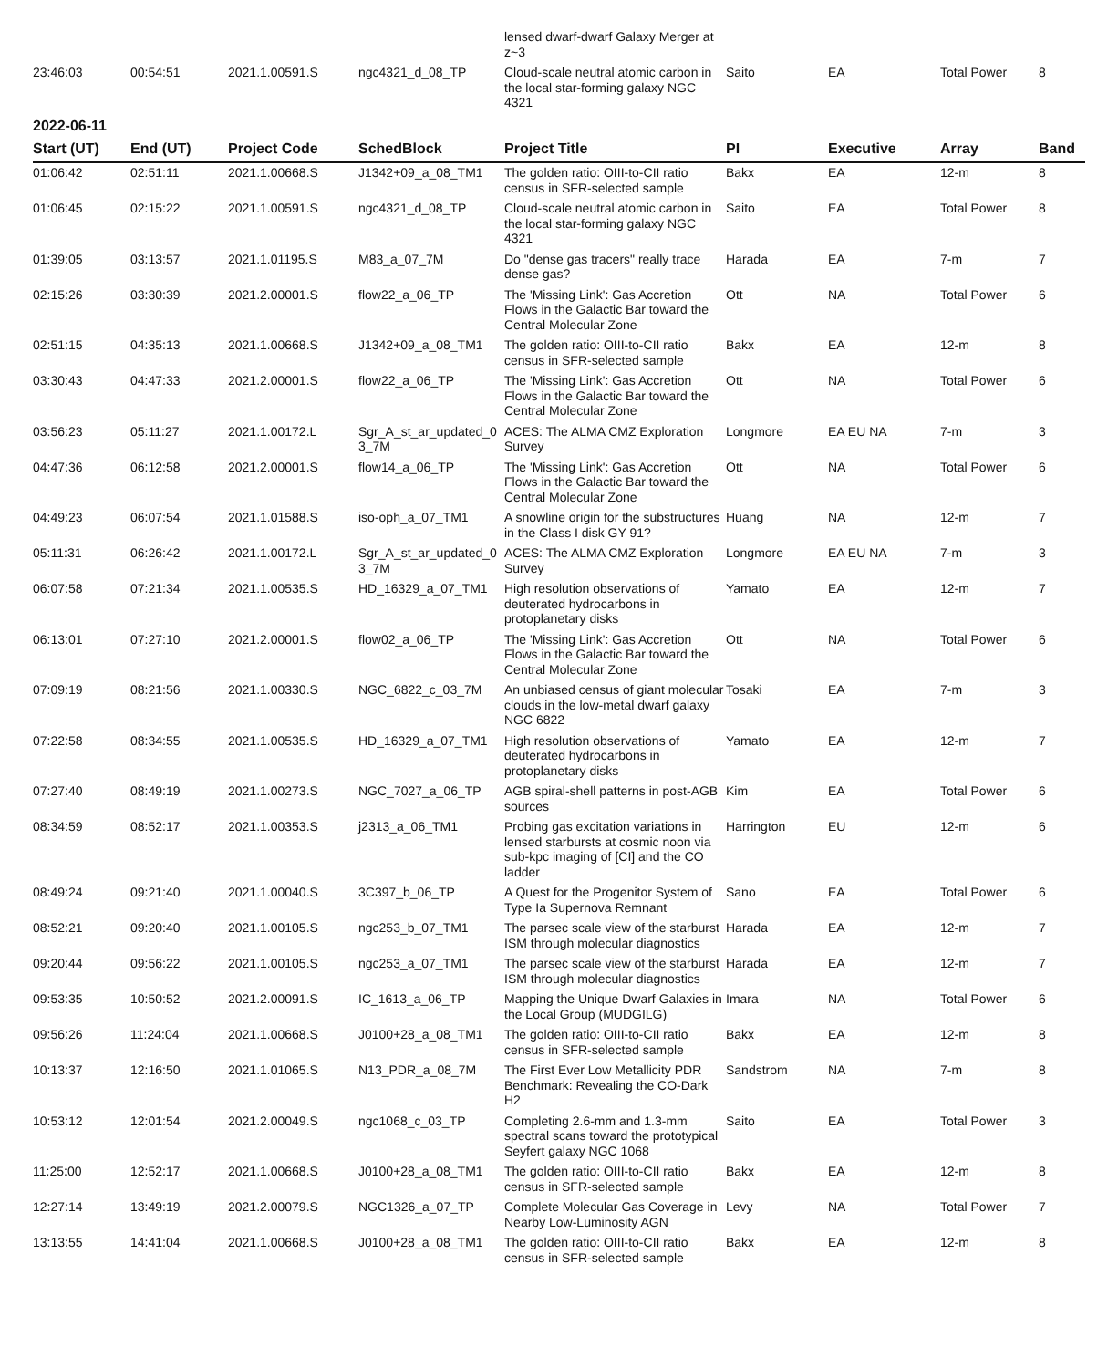| | | | | lensed dwarf-dwarf Galaxy Merger at z~3 | | | | |
| 23:46:03 | 00:54:51 | 2021.1.00591.S | ngc4321_d_08_TP | Cloud-scale neutral atomic carbon in the local star-forming galaxy NGC 4321 | Saito | EA | Total Power | 8 |
2022-06-11
| Start (UT) | End (UT) | Project Code | SchedBlock | Project Title | PI | Executive | Array | Band |
| --- | --- | --- | --- | --- | --- | --- | --- | --- |
| 01:06:42 | 02:51:11 | 2021.1.00668.S | J1342+09_a_08_TM1 | The golden ratio: OIII-to-CII ratio census in SFR-selected sample | Bakx | EA | 12-m | 8 |
| 01:06:45 | 02:15:22 | 2021.1.00591.S | ngc4321_d_08_TP | Cloud-scale neutral atomic carbon in the local star-forming galaxy NGC 4321 | Saito | EA | Total Power | 8 |
| 01:39:05 | 03:13:57 | 2021.1.01195.S | M83_a_07_7M | Do "dense gas tracers" really trace dense gas? | Harada | EA | 7-m | 7 |
| 02:15:26 | 03:30:39 | 2021.2.00001.S | flow22_a_06_TP | The 'Missing Link': Gas Accretion Flows in the Galactic Bar toward the Central Molecular Zone | Ott | NA | Total Power | 6 |
| 02:51:15 | 04:35:13 | 2021.1.00668.S | J1342+09_a_08_TM1 | The golden ratio: OIII-to-CII ratio census in SFR-selected sample | Bakx | EA | 12-m | 8 |
| 03:30:43 | 04:47:33 | 2021.2.00001.S | flow22_a_06_TP | The 'Missing Link': Gas Accretion Flows in the Galactic Bar toward the Central Molecular Zone | Ott | NA | Total Power | 6 |
| 03:56:23 | 05:11:27 | 2021.1.00172.L | Sgr_A_st_ar_updated_0 3_7M | ACES: The ALMA CMZ Exploration Survey | Longmore | EA EU NA | 7-m | 3 |
| 04:47:36 | 06:12:58 | 2021.2.00001.S | flow14_a_06_TP | The 'Missing Link': Gas Accretion Flows in the Galactic Bar toward the Central Molecular Zone | Ott | NA | Total Power | 6 |
| 04:49:23 | 06:07:54 | 2021.1.01588.S | iso-oph_a_07_TM1 | A snowline origin for the substructures in the Class I disk GY 91? | Huang | NA | 12-m | 7 |
| 05:11:31 | 06:26:42 | 2021.1.00172.L | Sgr_A_st_ar_updated_0 3_7M | ACES: The ALMA CMZ Exploration Survey | Longmore | EA EU NA | 7-m | 3 |
| 06:07:58 | 07:21:34 | 2021.1.00535.S | HD_16329_a_07_TM1 | High resolution observations of deuterated hydrocarbons in protoplanetary disks | Yamato | EA | 12-m | 7 |
| 06:13:01 | 07:27:10 | 2021.2.00001.S | flow02_a_06_TP | The 'Missing Link': Gas Accretion Flows in the Galactic Bar toward the Central Molecular Zone | Ott | NA | Total Power | 6 |
| 07:09:19 | 08:21:56 | 2021.1.00330.S | NGC_6822_c_03_7M | An unbiased census of giant molecular clouds in the low-metal dwarf galaxy NGC 6822 | Tosaki | EA | 7-m | 3 |
| 07:22:58 | 08:34:55 | 2021.1.00535.S | HD_16329_a_07_TM1 | High resolution observations of deuterated hydrocarbons in protoplanetary disks | Yamato | EA | 12-m | 7 |
| 07:27:40 | 08:49:19 | 2021.1.00273.S | NGC_7027_a_06_TP | AGB spiral-shell patterns in post-AGB sources | Kim | EA | Total Power | 6 |
| 08:34:59 | 08:52:17 | 2021.1.00353.S | j2313_a_06_TM1 | Probing gas excitation variations in lensed starbursts at cosmic noon via sub-kpc imaging of [CI] and the CO ladder | Harrington | EU | 12-m | 6 |
| 08:49:24 | 09:21:40 | 2021.1.00040.S | 3C397_b_06_TP | A Quest for the Progenitor System of Type Ia Supernova Remnant | Sano | EA | Total Power | 6 |
| 08:52:21 | 09:20:40 | 2021.1.00105.S | ngc253_b_07_TM1 | The parsec scale view of the starburst ISM through molecular diagnostics | Harada | EA | 12-m | 7 |
| 09:20:44 | 09:56:22 | 2021.1.00105.S | ngc253_a_07_TM1 | The parsec scale view of the starburst ISM through molecular diagnostics | Harada | EA | 12-m | 7 |
| 09:53:35 | 10:50:52 | 2021.2.00091.S | IC_1613_a_06_TP | Mapping the Unique Dwarf Galaxies in the Local Group (MUDGILG) | Imara | NA | Total Power | 6 |
| 09:56:26 | 11:24:04 | 2021.1.00668.S | J0100+28_a_08_TM1 | The golden ratio: OIII-to-CII ratio census in SFR-selected sample | Bakx | EA | 12-m | 8 |
| 10:13:37 | 12:16:50 | 2021.1.01065.S | N13_PDR_a_08_7M | The First Ever Low Metallicity PDR Benchmark: Revealing the CO-Dark H2 | Sandstrom | NA | 7-m | 8 |
| 10:53:12 | 12:01:54 | 2021.2.00049.S | ngc1068_c_03_TP | Completing 2.6-mm and 1.3-mm spectral scans toward the prototypical Seyfert galaxy NGC 1068 | Saito | EA | Total Power | 3 |
| 11:25:00 | 12:52:17 | 2021.1.00668.S | J0100+28_a_08_TM1 | The golden ratio: OIII-to-CII ratio census in SFR-selected sample | Bakx | EA | 12-m | 8 |
| 12:27:14 | 13:49:19 | 2021.2.00079.S | NGC1326_a_07_TP | Complete Molecular Gas Coverage in Nearby Low-Luminosity AGN | Levy | NA | Total Power | 7 |
| 13:13:55 | 14:41:04 | 2021.1.00668.S | J0100+28_a_08_TM1 | The golden ratio: OIII-to-CII ratio census in SFR-selected sample | Bakx | EA | 12-m | 8 |